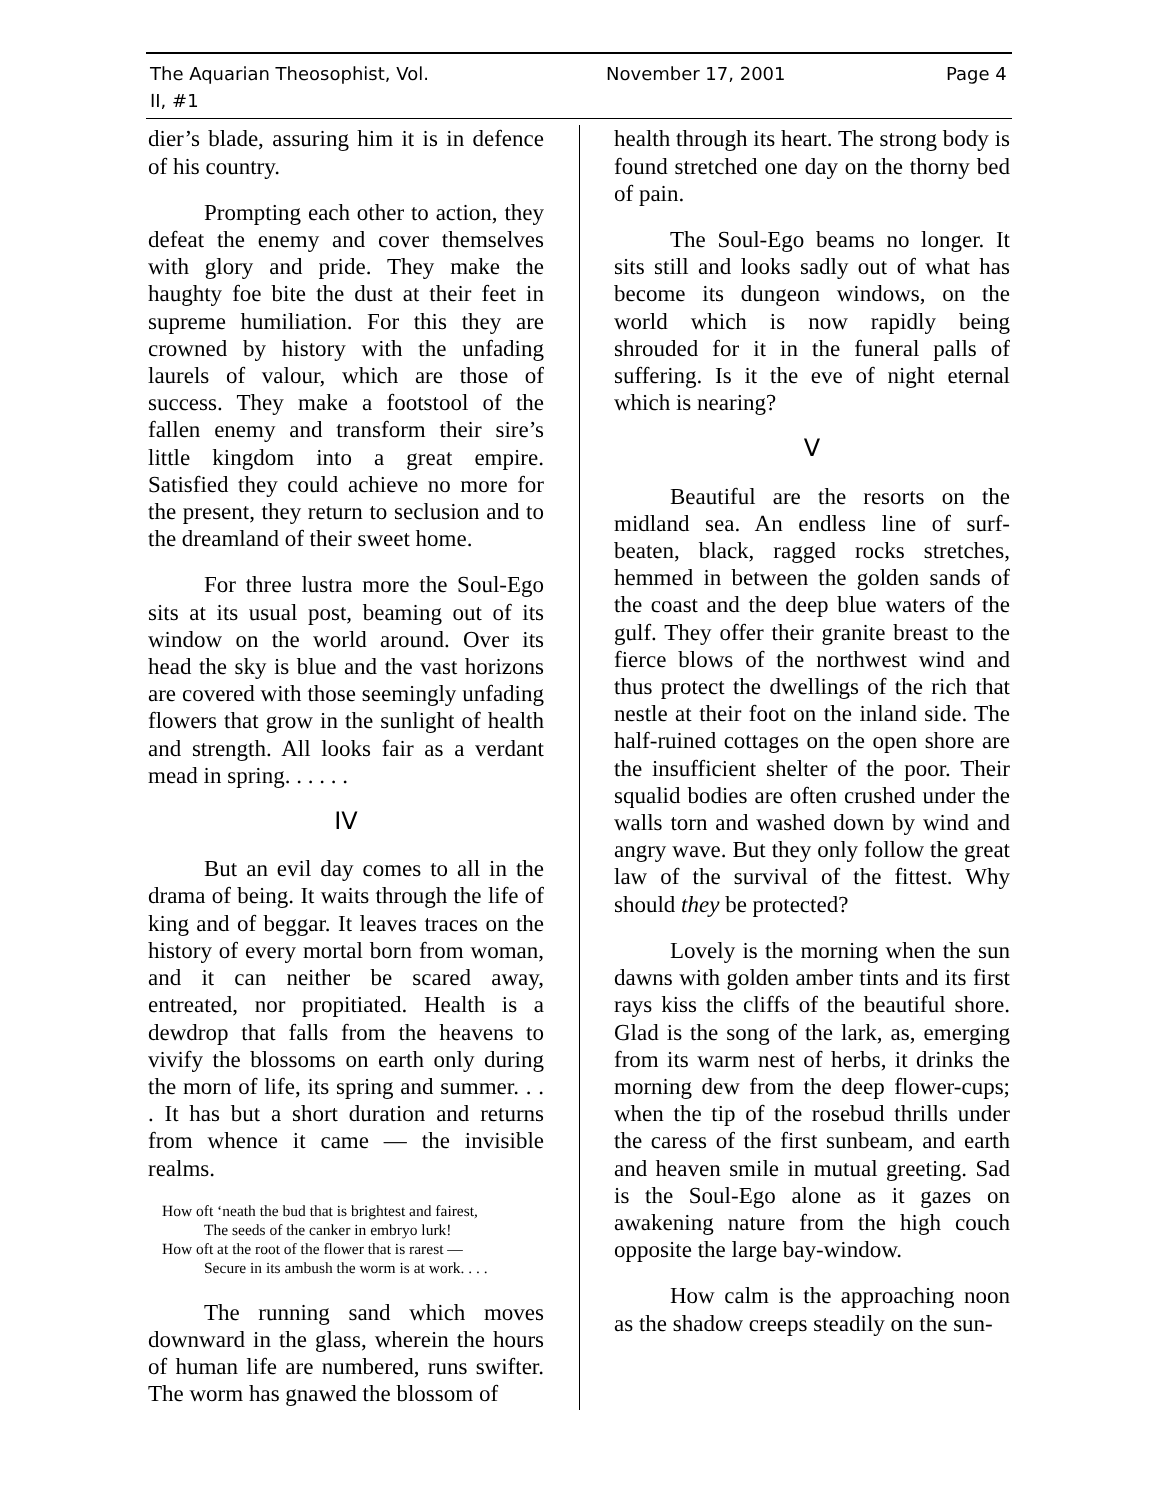The Aquarian Theosophist, Vol. II, #1 November 17, 2001 Page 4
dier’s blade, assuring him it is in defence of his country.
Prompting each other to action, they defeat the enemy and cover themselves with glory and pride. They make the haughty foe bite the dust at their feet in supreme humiliation. For this they are crowned by history with the unfading laurels of valour, which are those of success. They make a footstool of the fallen enemy and transform their sire’s little kingdom into a great empire. Satisfied they could achieve no more for the present, they return to seclusion and to the dreamland of their sweet home.
For three lustra more the Soul-Ego sits at its usual post, beaming out of its window on the world around. Over its head the sky is blue and the vast horizons are covered with those seemingly unfading flowers that grow in the sunlight of health and strength. All looks fair as a verdant mead in spring. . . . . .
IV
But an evil day comes to all in the drama of being. It waits through the life of king and of beggar. It leaves traces on the history of every mortal born from woman, and it can neither be scared away, entreated, nor propitiated. Health is a dewdrop that falls from the heavens to vivify the blossoms on earth only during the morn of life, its spring and summer. . . . It has but a short duration and returns from whence it came — the invisible realms.
How oft ‘neath the bud that is brightest and fairest,
The seeds of the canker in embryo lurk!
How oft at the root of the flower that is rarest —
Secure in its ambush the worm is at work. . . .
The running sand which moves downward in the glass, wherein the hours of human life are numbered, runs swifter. The worm has gnawed the blossom of
health through its heart. The strong body is found stretched one day on the thorny bed of pain.
The Soul-Ego beams no longer. It sits still and looks sadly out of what has become its dungeon windows, on the world which is now rapidly being shrouded for it in the funeral palls of suffering. Is it the eve of night eternal which is nearing?
V
Beautiful are the resorts on the midland sea. An endless line of surf-beaten, black, ragged rocks stretches, hemmed in between the golden sands of the coast and the deep blue waters of the gulf. They offer their granite breast to the fierce blows of the northwest wind and thus protect the dwellings of the rich that nestle at their foot on the inland side. The half-ruined cottages on the open shore are the insufficient shelter of the poor. Their squalid bodies are often crushed under the walls torn and washed down by wind and angry wave. But they only follow the great law of the survival of the fittest. Why should they be protected?
Lovely is the morning when the sun dawns with golden amber tints and its first rays kiss the cliffs of the beautiful shore. Glad is the song of the lark, as, emerging from its warm nest of herbs, it drinks the morning dew from the deep flower-cups; when the tip of the rosebud thrills under the caress of the first sunbeam, and earth and heaven smile in mutual greeting. Sad is the Soul-Ego alone as it gazes on awakening nature from the high couch opposite the large bay-window.
How calm is the approaching noon as the shadow creeps steadily on the sun-